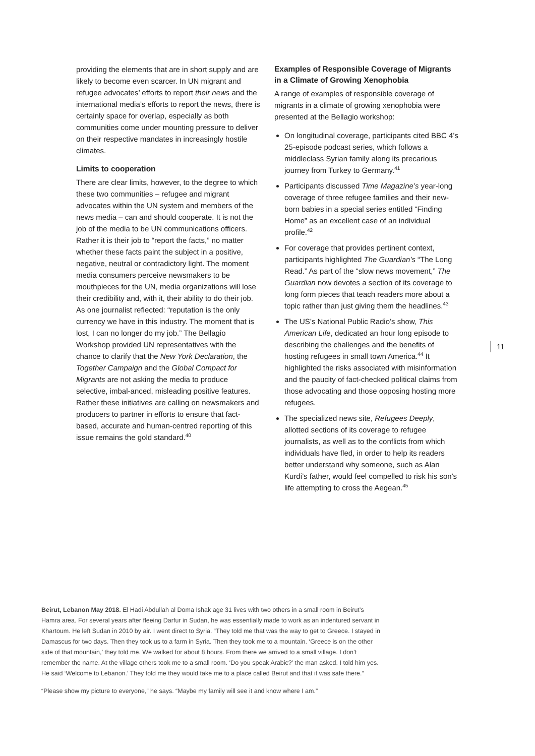providing the elements that are in short supply and are likely to become even scarcer. In UN migrant and refugee advocates’ efforts to report their news and the international media’s efforts to report the news, there is certainly space for overlap, especially as both communities come under mounting pressure to deliver on their respective mandates in increasingly hostile climates.
Limits to cooperation
There are clear limits, however, to the degree to which these two communities – refugee and migrant advocates within the UN system and members of the news media – can and should cooperate. It is not the job of the media to be UN communications officers. Rather it is their job to “report the facts,” no matter whether these facts paint the subject in a positive, negative, neutral or contradictory light. The moment media consumers perceive newsmakers to be mouthpieces for the UN, media organizations will lose their credibility and, with it, their ability to do their job. As one journalist reflected: “reputation is the only currency we have in this industry. The moment that is lost, I can no longer do my job.” The Bellagio Workshop provided UN representatives with the chance to clarify that the New York Declaration, the Together Campaign and the Global Compact for Migrants are not asking the media to produce selective, imbal-anced, misleading positive features. Rather these initiatives are calling on newsmakers and producers to partner in efforts to ensure that fact-based, accurate and human-centred reporting of this issue remains the gold standard.<sup>40</sup>
Examples of Responsible Coverage of Migrants in a Climate of Growing Xenophobia
A range of examples of responsible coverage of migrants in a climate of growing xenophobia were presented at the Bellagio workshop:
On longitudinal coverage, participants cited BBC 4’s 25-episode podcast series, which follows a middleclass Syrian family along its precarious journey from Turkey to Germany.<sup>41</sup>
Participants discussed Time Magazine’s year-long coverage of three refugee families and their new-born babies in a special series entitled “Finding Home” as an excellent case of an individual profile.<sup>42</sup>
For coverage that provides pertinent context, participants highlighted The Guardian’s “The Long Read.” As part of the “slow news movement,” The Guardian now devotes a section of its coverage to long form pieces that teach readers more about a topic rather than just giving them the headlines.<sup>43</sup>
The US’s National Public Radio’s show, This American Life, dedicated an hour long episode to describing the challenges and the benefits of hosting refugees in small town America.<sup>44</sup> It highlighted the risks associated with misinformation and the paucity of fact-checked political claims from those advocating and those opposing hosting more refugees.
The specialized news site, Refugees Deeply, allotted sections of its coverage to refugee journalists, as well as to the conflicts from which individuals have fled, in order to help its readers better understand why someone, such as Alan Kurdi’s father, would feel compelled to risk his son’s life attempting to cross the Aegean.<sup>45</sup>
11
Beirut, Lebanon May 2018. El Hadi Abdullah al Doma Ishak age 31 lives with two others in a small room in Beirut’s Hamra area. For several years after fleeing Darfur in Sudan, he was essentially made to work as an indentured servant in Khartoum. He left Sudan in 2010 by air. I went direct to Syria. “They told me that was the way to get to Greece. I stayed in Damascus for two days. Then they took us to a farm in Syria. Then they took me to a mountain. ‘Greece is on the other side of that mountain,’ they told me. We walked for about 8 hours. From there we arrived to a small village. I don’t remember the name. At the village others took me to a small room. ‘Do you speak Arabic?’ the man asked. I told him yes. He said ‘Welcome to Lebanon.’ They told me they would take me to a place called Beirut and that it was safe there.”
“Please show my picture to everyone,” he says. “Maybe my family will see it and know where I am.”